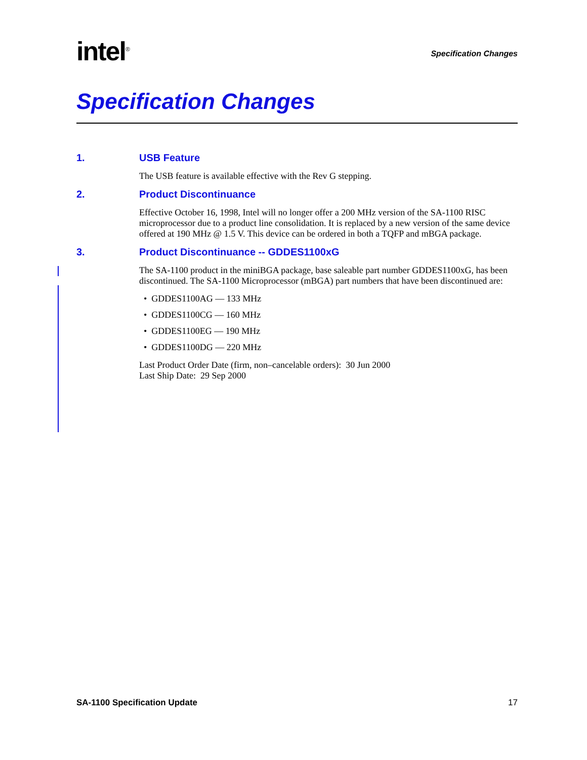intel<sup>®</sup>
Specification Changes
Specification Changes
1. USB Feature
The USB feature is available effective with the Rev G stepping.
2. Product Discontinuance
Effective October 16, 1998, Intel will no longer offer a 200 MHz version of the SA-1100 RISC microprocessor due to a product line consolidation. It is replaced by a new version of the same device offered at 190 MHz @ 1.5 V. This device can be ordered in both a TQFP and mBGA package.
3. Product Discontinuance -- GDDES1100xG
The SA-1100 product in the miniBGA package, base saleable part number GDDES1100xG, has been discontinued. The SA-1100 Microprocessor (mBGA) part numbers that have been discontinued are:
• GDDES1100AG — 133 MHz
• GDDES1100CG — 160 MHz
• GDDES1100EG — 190 MHz
• GDDES1100DG — 220 MHz
Last Product Order Date (firm, non–cancelable orders): 30 Jun 2000
Last Ship Date: 29 Sep 2000
SA-1100 Specification Update 17